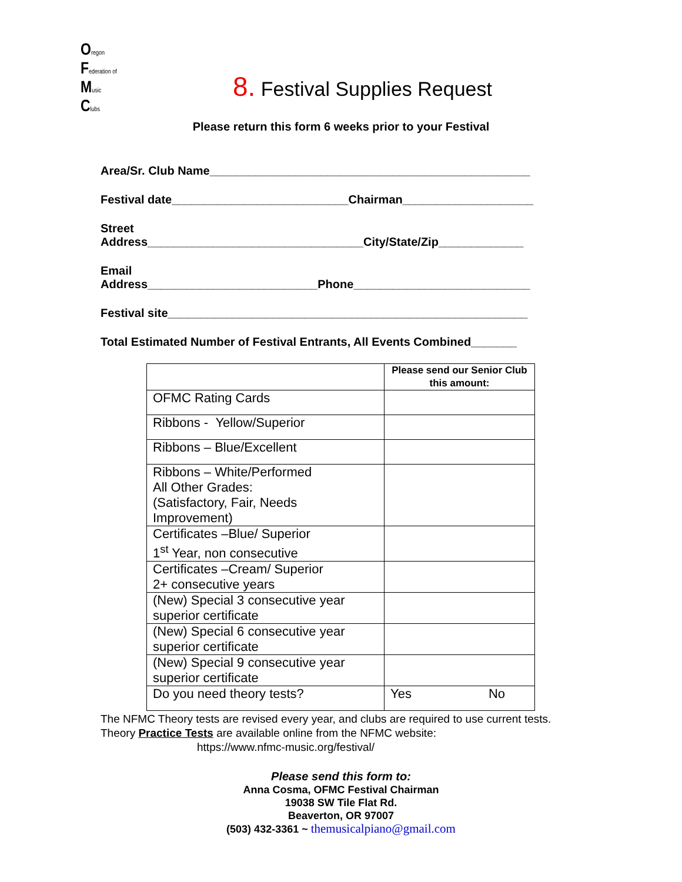Oregon
Federation of
Music
Clubs
8. Festival Supplies Request
Please return this form 6 weeks prior to your Festival
Area/Sr. Club Name_________________________________________________
Festival date___________________________Chairman____________________
Street
Address_________________________________City/State/Zip_____________
Email
Address__________________________Phone___________________________
Festival site_______________________________________________________
Total Estimated Number of Festival Entrants, All Events Combined_______
| | Please send our Senior Club this amount: |
| OFMC Rating Cards | |
| Ribbons - Yellow/Superior | |
| Ribbons – Blue/Excellent | |
| Ribbons – White/Performed All Other Grades: (Satisfactory, Fair, Needs Improvement) | |
| Certificates –Blue/ Superior 1<sup>st</sup> Year, non consecutive | |
| Certificates –Cream/ Superior 2+ consecutive years | |
| (New) Special 3 consecutive year superior certificate | |
| (New) Special 6 consecutive year superior certificate | |
| (New) Special 9 consecutive year superior certificate | |
| Do you need theory tests? | Yes No |
The NFMC Theory tests are revised every year, and clubs are required to use current tests. Theory Practice Tests are available online from the NFMC website:
https://www.nfmc-music.org/festival/
Please send this form to:
Anna Cosma, OFMC Festival Chairman
19038 SW Tile Flat Rd.
Beaverton, OR 97007
(503) 432-3361 ~ themusicalpiano@gmail.com